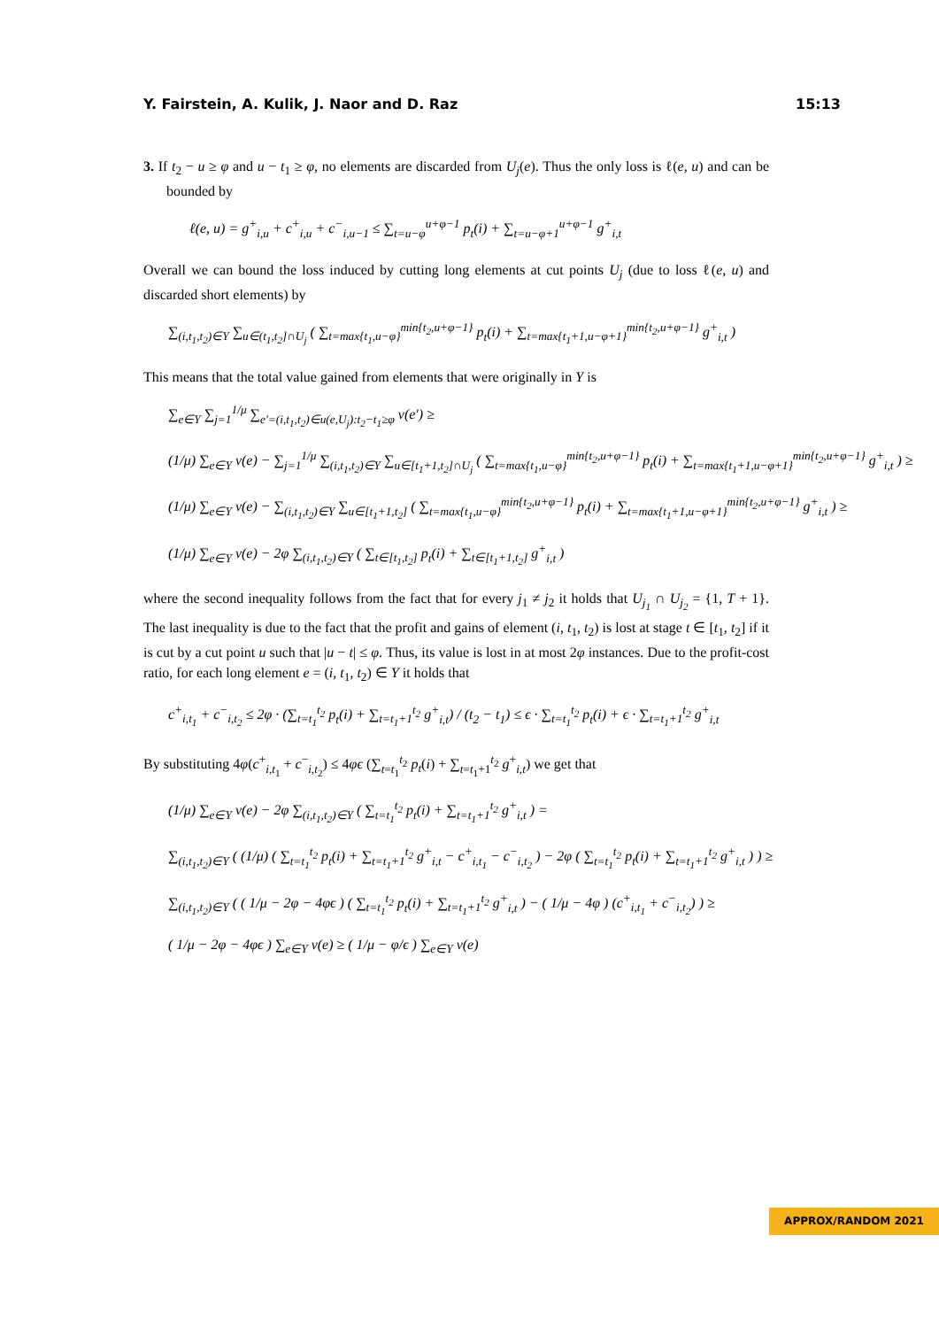Y. Fairstein, A. Kulik, J. Naor and D. Raz 15:13
3. If t<sub>2</sub> − u ≥ φ and u − t<sub>1</sub> ≥ φ, no elements are discarded from U<sub>j</sub>(e). Thus the only loss is ℓ(e, u) and can be bounded by
ℓ(e, u) = g<sup>+</sup><sub>i,u</sub> + c<sup>+</sup><sub>i,u</sub> + c<sup>−</sup><sub>i,u−1</sub> ≤ ∑<sub>t=u−φ</sub><sup>u+φ−1</sup> p<sub>t</sub>(i) + ∑<sub>t=u−φ+1</sub><sup>u+φ−1</sup> g<sup>+</sup><sub>i,t</sub>
Overall we can bound the loss induced by cutting long elements at cut points U<sub>j</sub> (due to loss ℓ(e, u) and discarded short elements) by
∑<sub>(i,t<sub>1</sub>,t<sub>2</sub>)∈Y</sub> ∑<sub>u∈(t<sub>1</sub>,t<sub>2</sub>]∩U<sub>j</sub></sub> ( ∑<sub>t=max{t<sub>1</sub>,u−φ}</sub><sup>min{t<sub>2</sub>,u+φ−1}</sup> p<sub>t</sub>(i) + ∑<sub>t=max{t<sub>1</sub>+1,u−φ+1}</sub><sup>min{t<sub>2</sub>,u+φ−1}</sup> g<sup>+</sup><sub>i,t</sub> )
This means that the total value gained from elements that were originally in Y is
∑<sub>e∈Y</sub> ∑<sub>j=1</sub><sup>1/μ</sup> ∑<sub>e′=(i,t<sub>1</sub>,t<sub>2</sub>)∈u(e,U<sub>j</sub>):t<sub>2</sub>−t<sub>1</sub>≥φ</sub> v(e′) ≥
(1/μ) ∑<sub>e∈Y</sub> v(e) − ∑<sub>j=1</sub><sup>1/μ</sup> ∑<sub>(i,t<sub>1</sub>,t<sub>2</sub>)∈Y</sub> ∑<sub>u∈[t<sub>1</sub>+1,t<sub>2</sub>]∩U<sub>j</sub></sub> ( ∑<sub>t=max{t<sub>1</sub>,u−φ}</sub><sup>min{t<sub>2</sub>,u+φ−1}</sup> p<sub>t</sub>(i) + ∑<sub>t=max{t<sub>1</sub>+1,u−φ+1}</sub><sup>min{t<sub>2</sub>,u+φ−1}</sup> g<sup>+</sup><sub>i,t</sub> ) ≥
(1/μ) ∑<sub>e∈Y</sub> v(e) − ∑<sub>(i,t<sub>1</sub>,t<sub>2</sub>)∈Y</sub> ∑<sub>u∈[t<sub>1</sub>+1,t<sub>2</sub>]</sub> ( ∑<sub>t=max{t<sub>1</sub>,u−φ}</sub><sup>min{t<sub>2</sub>,u+φ−1}</sup> p<sub>t</sub>(i) + ∑<sub>t=max{t<sub>1</sub>+1,u−φ+1}</sub><sup>min{t<sub>2</sub>,u+φ−1}</sup> g<sup>+</sup><sub>i,t</sub> ) ≥
(1/μ) ∑<sub>e∈Y</sub> v(e) − 2φ ∑<sub>(i,t<sub>1</sub>,t<sub>2</sub>)∈Y</sub> ( ∑<sub>t∈[t<sub>1</sub>,t<sub>2</sub>]</sub> p<sub>t</sub>(i) + ∑<sub>t∈[t<sub>1</sub>+1,t<sub>2</sub>]</sub> g<sup>+</sup><sub>i,t</sub> )
where the second inequality follows from the fact that for every j<sub>1</sub> ≠ j<sub>2</sub> it holds that U<sub>j<sub>1</sub></sub> ∩ U<sub>j<sub>2</sub></sub> = {1, T + 1}. The last inequality is due to the fact that the profit and gains of element (i, t<sub>1</sub>, t<sub>2</sub>) is lost at stage t ∈ [t<sub>1</sub>, t<sub>2</sub>] if it is cut by a cut point u such that |u − t| ≤ φ. Thus, its value is lost in at most 2φ instances. Due to the profit-cost ratio, for each long element e = (i, t<sub>1</sub>, t<sub>2</sub>) ∈ Y it holds that
c<sup>+</sup><sub>i,t<sub>1</sub></sub> + c<sup>−</sup><sub>i,t<sub>2</sub></sub> ≤ 2φ · (∑<sub>t=t<sub>1</sub></sub><sup>t<sub>2</sub></sup> p<sub>t</sub>(i) + ∑<sub>t=t<sub>1</sub>+1</sub><sup>t<sub>2</sub></sup> g<sup>+</sup><sub>i,t</sub>) / (t<sub>2</sub> − t<sub>1</sub>) ≤ ϵ · ∑<sub>t=t<sub>1</sub></sub><sup>t<sub>2</sub></sup> p<sub>t</sub>(i) + ϵ · ∑<sub>t=t<sub>1</sub>+1</sub><sup>t<sub>2</sub></sup> g<sup>+</sup><sub>i,t</sub>
By substituting 4φ(c<sup>+</sup><sub>i,t<sub>1</sub></sub> + c<sup>−</sup><sub>i,t<sub>2</sub></sub>) ≤ 4φϵ (∑<sub>t=t<sub>1</sub></sub><sup>t<sub>2</sub></sup> p<sub>t</sub>(i) + ∑<sub>t=t<sub>1</sub>+1</sub><sup>t<sub>2</sub></sup> g<sup>+</sup><sub>i,t</sub>) we get that
(1/μ) ∑<sub>e∈Y</sub> v(e) − 2φ ∑<sub>(i,t<sub>1</sub>,t<sub>2</sub>)∈Y</sub> ( ∑<sub>t=t<sub>1</sub></sub><sup>t<sub>2</sub></sup> p<sub>t</sub>(i) + ∑<sub>t=t<sub>1</sub>+1</sub><sup>t<sub>2</sub></sup> g<sup>+</sup><sub>i,t</sub> ) =
∑<sub>(i,t<sub>1</sub>,t<sub>2</sub>)∈Y</sub> ( (1/μ) ( ∑<sub>t=t<sub>1</sub></sub><sup>t<sub>2</sub></sup> p<sub>t</sub>(i) + ∑<sub>t=t<sub>1</sub>+1</sub><sup>t<sub>2</sub></sup> g<sup>+</sup><sub>i,t</sub> − c<sup>+</sup><sub>i,t<sub>1</sub></sub> − c<sup>−</sup><sub>i,t<sub>2</sub></sub> ) − 2φ ( ∑<sub>t=t<sub>1</sub></sub><sup>t<sub>2</sub></sup> p<sub>t</sub>(i) + ∑<sub>t=t<sub>1</sub>+1</sub><sup>t<sub>2</sub></sup> g<sup>+</sup><sub>i,t</sub> ) ) ≥
∑<sub>(i,t<sub>1</sub>,t<sub>2</sub>)∈Y</sub> ( ( 1/μ − 2φ − 4φϵ ) ( ∑<sub>t=t<sub>1</sub></sub><sup>t<sub>2</sub></sup> p<sub>t</sub>(i) + ∑<sub>t=t<sub>1</sub>+1</sub><sup>t<sub>2</sub></sup> g<sup>+</sup><sub>i,t</sub> ) − ( 1/μ − 4φ ) (c<sup>+</sup><sub>i,t<sub>1</sub></sub> + c<sup>−</sup><sub>i,t<sub>2</sub></sub>) ) ≥
( 1/μ − 2φ − 4φϵ ) ∑<sub>e∈Y</sub> v(e) ≥ ( 1/μ − φ/ϵ ) ∑<sub>e∈Y</sub> v(e)
APPROX/RANDOM 2021